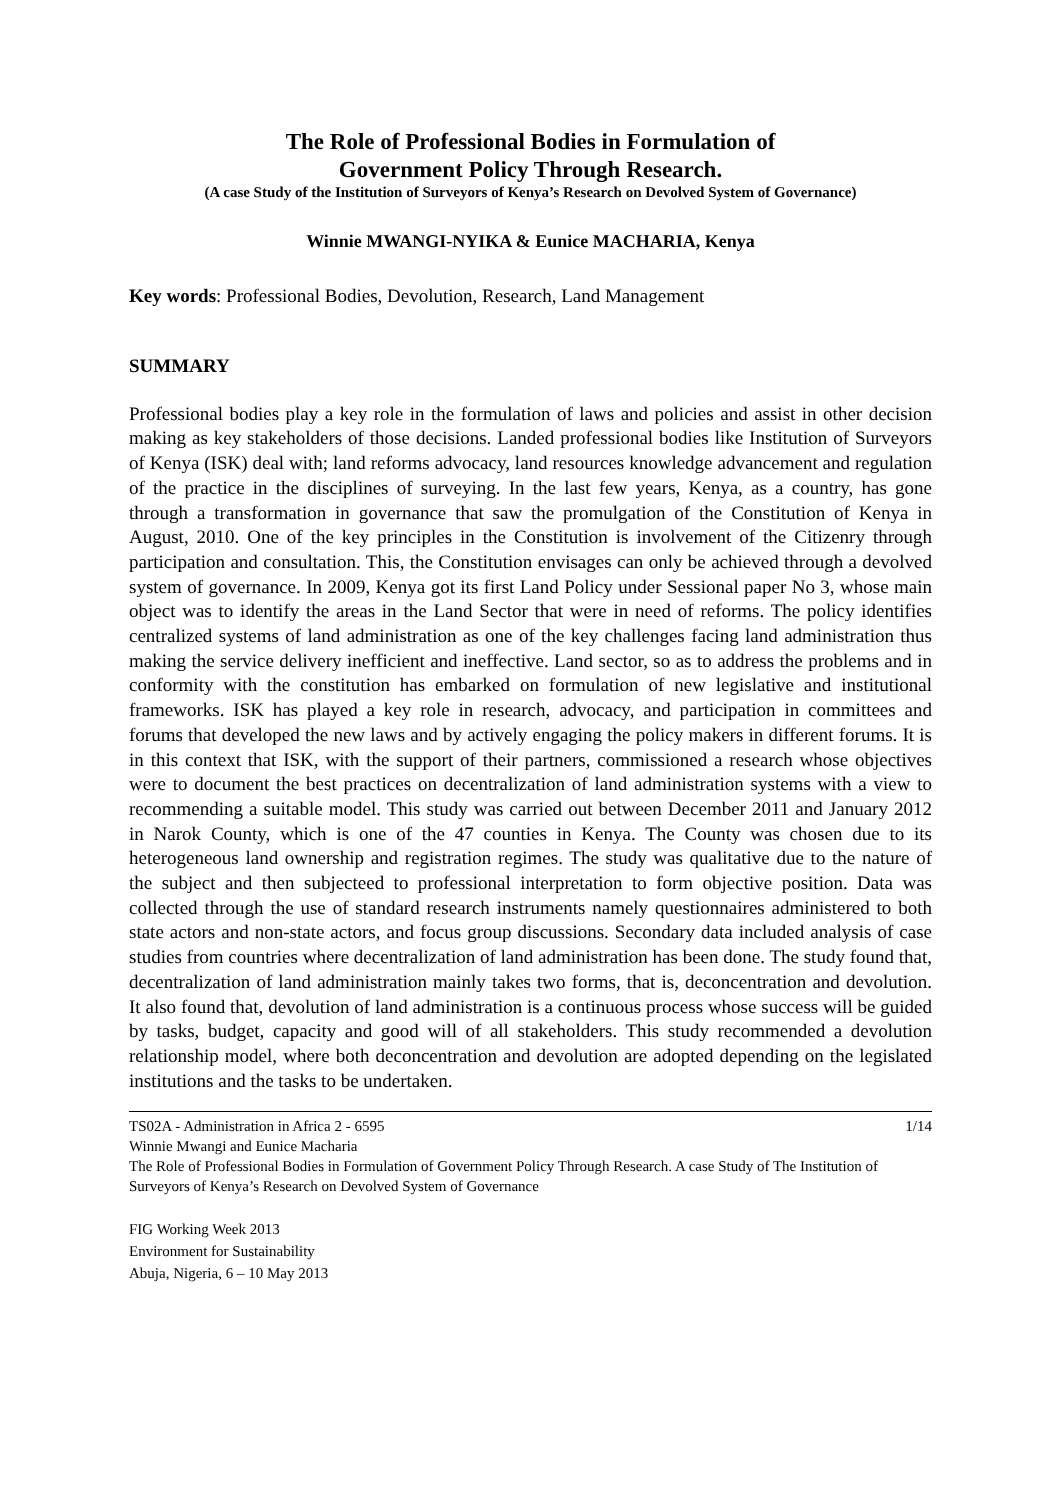The Role of Professional Bodies in Formulation of
Government Policy Through Research.
(A case Study of the Institution of Surveyors of Kenya’s Research on Devolved System of Governance)
Winnie MWANGI-NYIKA & Eunice MACHARIA, Kenya
Key words: Professional Bodies, Devolution, Research, Land Management
SUMMARY
Professional bodies play a key role in the formulation of laws and policies and assist in other decision making as key stakeholders of those decisions. Landed professional bodies like Institution of Surveyors of Kenya (ISK) deal with; land reforms advocacy, land resources knowledge advancement and regulation of the practice in the disciplines of surveying. In the last few years, Kenya, as a country, has gone through a transformation in governance that saw the promulgation of the Constitution of Kenya in August, 2010. One of the key principles in the Constitution is involvement of the Citizenry through participation and consultation. This, the Constitution envisages can only be achieved through a devolved system of governance. In 2009, Kenya got its first Land Policy under Sessional paper No 3, whose main object was to identify the areas in the Land Sector that were in need of reforms. The policy identifies centralized systems of land administration as one of the key challenges facing land administration thus making the service delivery inefficient and ineffective. Land sector, so as to address the problems and in conformity with the constitution has embarked on formulation of new legislative and institutional frameworks. ISK has played a key role in research, advocacy, and participation in committees and forums that developed the new laws and by actively engaging the policy makers in different forums. It is in this context that ISK, with the support of their partners, commissioned a research whose objectives were to document the best practices on decentralization of land administration systems with a view to recommending a suitable model. This study was carried out between December 2011 and January 2012 in Narok County, which is one of the 47 counties in Kenya. The County was chosen due to its heterogeneous land ownership and registration regimes. The study was qualitative due to the nature of the subject and then subjecteed to professional interpretation to form objective position. Data was collected through the use of standard research instruments namely questionnaires administered to both state actors and non-state actors, and focus group discussions. Secondary data included analysis of case studies from countries where decentralization of land administration has been done. The study found that, decentralization of land administration mainly takes two forms, that is, deconcentration and devolution. It also found that, devolution of land administration is a continuous process whose success will be guided by tasks, budget, capacity and good will of all stakeholders. This study recommended a devolution relationship model, where both deconcentration and devolution are adopted depending on the legislated institutions and the tasks to be undertaken.
1/14 TS02A - Administration in Africa 2 - 6595
Winnie Mwangi and Eunice Macharia
The Role of Professional Bodies in Formulation of Government Policy Through Research. A case Study of The Institution of Surveyors of Kenya’s Research on Devolved System of Governance
FIG Working Week 2013
Environment for Sustainability
Abuja, Nigeria, 6 – 10 May 2013